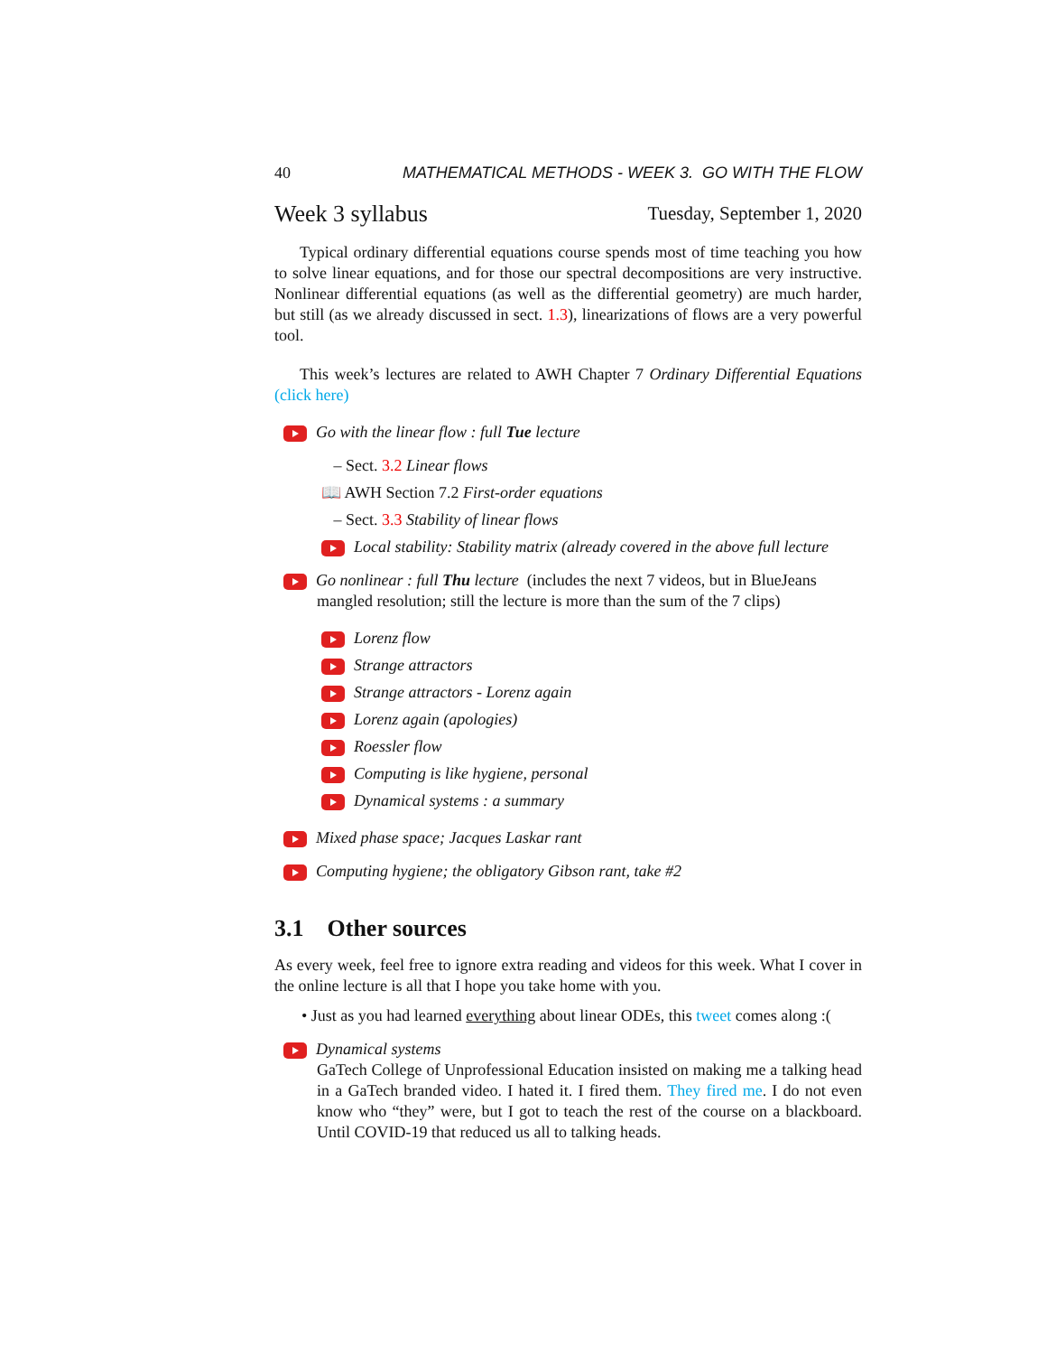40 MATHEMATICAL METHODS - WEEK 3. GO WITH THE FLOW
Week 3 syllabus Tuesday, September 1, 2020
Typical ordinary differential equations course spends most of time teaching you how to solve linear equations, and for those our spectral decompositions are very instructive. Nonlinear differential equations (as well as the differential geometry) are much harder, but still (as we already discussed in sect. 1.3), linearizations of flows are a very powerful tool.
This week’s lectures are related to AWH Chapter 7 Ordinary Differential Equations (click here)
Go with the linear flow : full Tue lecture
– Sect. 3.2 Linear flows
📖 AWH Section 7.2 First-order equations
– Sect. 3.3 Stability of linear flows
Local stability: Stability matrix (already covered in the above full lecture
Go nonlinear : full Thu lecture (includes the next 7 videos, but in BlueJeans
mangled resolution; still the lecture is more than the sum of the 7 clips)
Lorenz flow
Strange attractors
Strange attractors - Lorenz again
Lorenz again (apologies)
Roessler flow
Computing is like hygiene, personal
Dynamical systems : a summary
Mixed phase space; Jacques Laskar rant
Computing hygiene; the obligatory Gibson rant, take #2
3.1 Other sources
As every week, feel free to ignore extra reading and videos for this week. What I cover in the online lecture is all that I hope you take home with you.
• Just as you had learned everything about linear ODEs, this tweet comes along :(
Dynamical systems
GaTech College of Unprofessional Education insisted on making me a talking head in a GaTech branded video. I hated it. I fired them. They fired me. I do not even know who “they” were, but I got to teach the rest of the course on a blackboard. Until COVID-19 that reduced us all to talking heads.